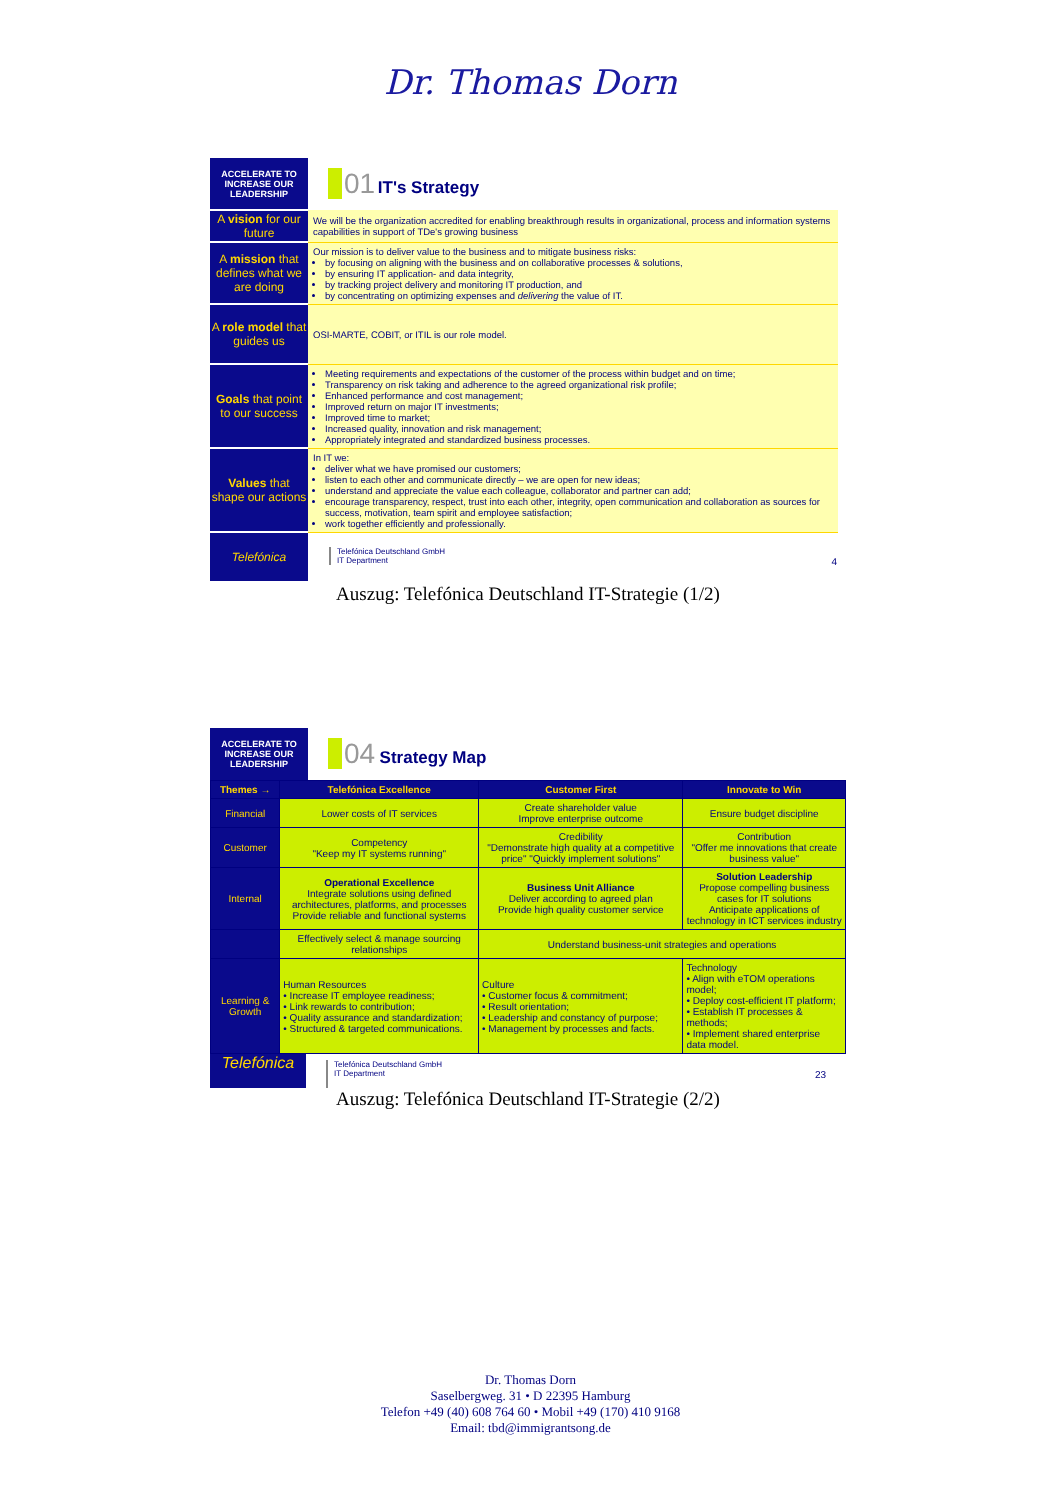Dr. Thomas Dorn
| ACCELERATE TO INCREASE OUR LEADERSHIP | 01 IT's Strategy |
| A vision for our future | We will be the organization accredited for enabling breakthrough results in organizational, process and information systems capabilities in support of TDe's growing business |
| A mission that defines what we are doing | Our mission is to deliver value to the business and to mitigate business risks: by focusing on aligning with the business and on collaborative processes & solutions, by ensuring IT application- and data integrity, by tracking project delivery and monitoring IT production, and by concentrating on optimizing expenses and delivering the value of IT. |
| A role model that guides us | OSI-MARTE, COBIT, or ITIL is our role model. |
| Goals that point to our success | Meeting requirements and expectations of the customer of the process within budget and on time; Transparency on risk taking and adherence to the agreed organizational risk profile; Enhanced performance and cost management; Improved return on major IT investments; Improved time to market; Increased quality, innovation and risk management; Appropriately integrated and standardized business processes. |
| Values that shape our actions | In IT we: deliver what we have promised our customers; listen to each other and communicate directly – we are open for new ideas; understand and appreciate the value each colleague, collaborator and partner can add; encourage transparency, respect, trust into each other, integrity, open communication and collaboration as sources for success, motivation, team spirit and employee satisfaction; work together efficiently and professionally. |
| Telefónica | Telefónica Deutschland GmbH IT Department 4 |
Auszug: Telefónica Deutschland IT-Strategie (1/2)
| ACCELERATE TO INCREASE OUR LEADERSHIP | 04 Strategy Map |
| Themes → | Telefónica Excellence | Customer First | Innovate to Win |
| Financial | Lower costs of IT services | Create shareholder value Improve enterprise outcome | Ensure budget discipline |
| Customer | Competency "Keep my IT systems running" | Credibility "Demonstrate high quality at a competitive price" "Quickly implement solutions" | Contribution "Offer me innovations that create business value" |
| Internal | Operational Excellence Integrate solutions using defined architectures, platforms, and processes Provide reliable and functional systems | Business Unit Alliance Deliver according to agreed plan Provide high quality customer service | Solution Leadership Propose compelling business cases for IT solutions Anticipate applications of technology in ICT services industry |
| | Effectively select & manage sourcing relationships | Understand business-unit strategies and operations | |
| Learning & Growth | Human Resources • Increase IT employee readiness; • Link rewards to contribution; • Quality assurance and standardization; • Structured & targeted communications. | Culture • Customer focus & commitment; • Result orientation; • Leadership and constancy of purpose; • Management by processes and facts. | Technology • Align with eTOM operations model; • Deploy cost-efficient IT platform; • Establish IT processes & methods; • Implement shared enterprise data model. |
Telefónica
Telefónica Deutschland GmbH
IT Department 23
Auszug: Telefónica Deutschland IT-Strategie (2/2)
Dr. Thomas Dorn
Saselbergweg. 31 • D 22395 Hamburg
Telefon +49 (40) 608 764 60 • Mobil +49 (170) 410 9168
Email: tbd@immigrantsong.de